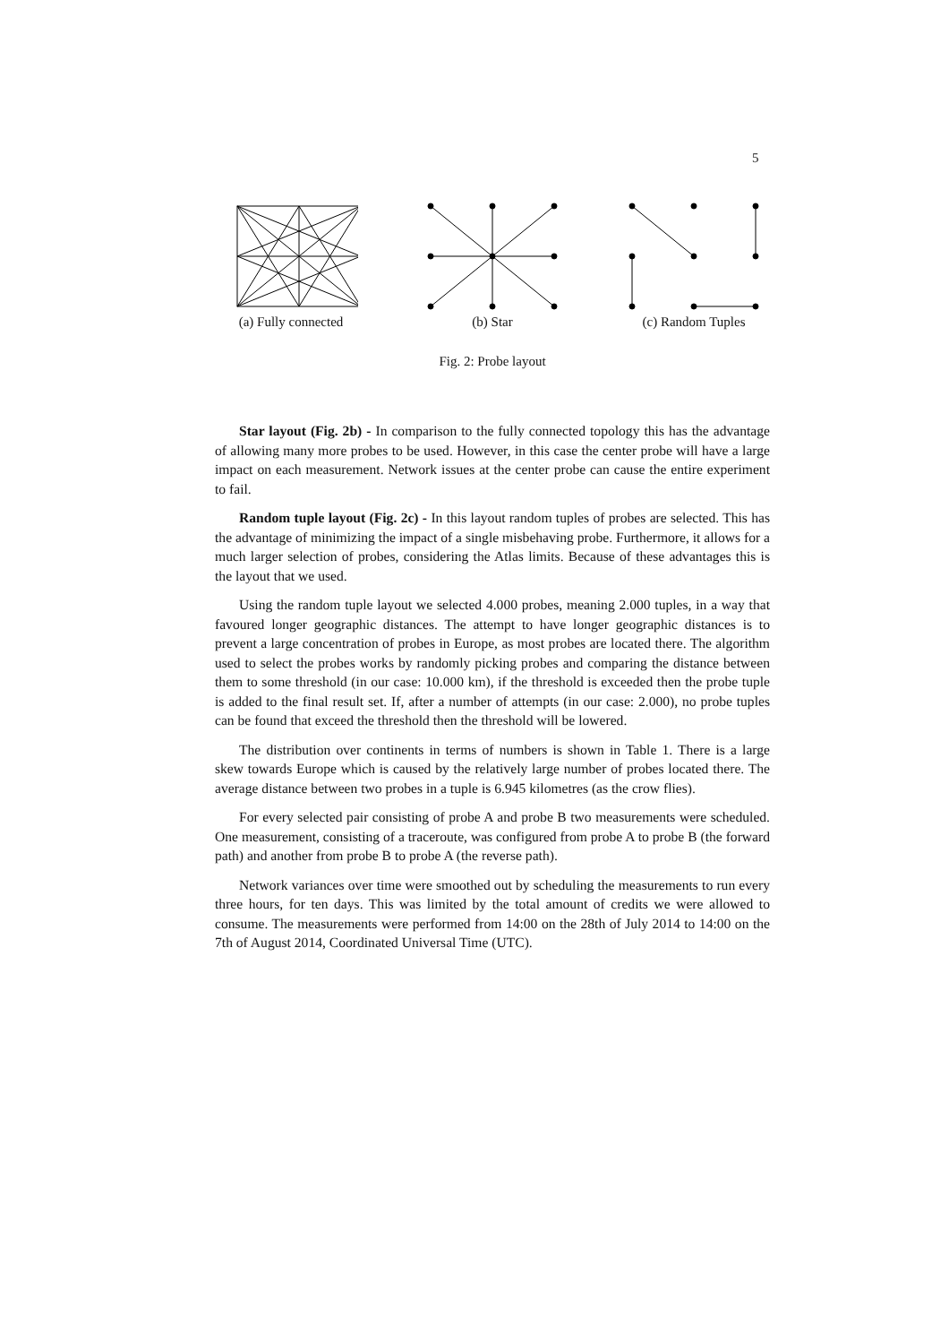5
(a) Fully connected
(b) Star (c) Random Tuples
Fig. 2: Probe layout
Star layout (Fig. 2b) - In comparison to the fully connected topology this has the advantage of allowing many more probes to be used. However, in this case the center probe will have a large impact on each measurement. Network issues at the center probe can cause the entire experiment to fail.
Random tuple layout (Fig. 2c) - In this layout random tuples of probes are selected. This has the advantage of minimizing the impact of a single misbehaving probe. Furthermore, it allows for a much larger selection of probes, considering the Atlas limits. Because of these advantages this is the layout that we used.
Using the random tuple layout we selected 4.000 probes, meaning 2.000 tuples, in a way that favoured longer geographic distances. The attempt to have longer geographic distances is to prevent a large concentration of probes in Europe, as most probes are located there. The algorithm used to select the probes works by randomly picking probes and comparing the distance between them to some threshold (in our case: 10.000 km), if the threshold is exceeded then the probe tuple is added to the final result set. If, after a number of attempts (in our case: 2.000), no probe tuples can be found that exceed the threshold then the threshold will be lowered.
The distribution over continents in terms of numbers is shown in Table 1. There is a large skew towards Europe which is caused by the relatively large number of probes located there. The average distance between two probes in a tuple is 6.945 kilometres (as the crow flies).
For every selected pair consisting of probe A and probe B two measurements were scheduled. One measurement, consisting of a traceroute, was configured from probe A to probe B (the forward path) and another from probe B to probe A (the reverse path).
Network variances over time were smoothed out by scheduling the measurements to run every three hours, for ten days. This was limited by the total amount of credits we were allowed to consume. The measurements were performed from 14:00 on the 28th of July 2014 to 14:00 on the 7th of August 2014, Coordinated Universal Time (UTC).